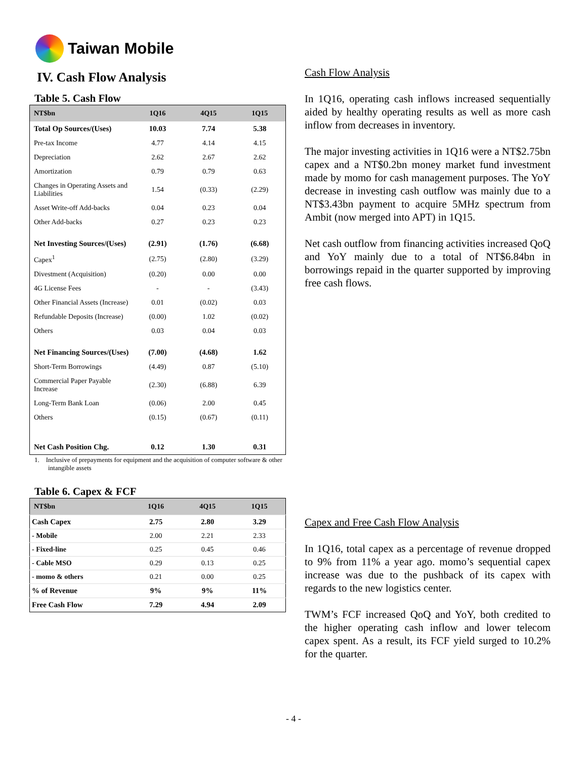Taiwan Mobile
IV. Cash Flow Analysis
Table 5. Cash Flow
| NT$bn | 1Q16 | 4Q15 | 1Q15 |
| --- | --- | --- | --- |
| Total Op Sources/(Uses) | 10.03 | 7.74 | 5.38 |
| Pre-tax Income | 4.77 | 4.14 | 4.15 |
| Depreciation | 2.62 | 2.67 | 2.62 |
| Amortization | 0.79 | 0.79 | 0.63 |
| Changes in Operating Assets and Liabilities | 1.54 | (0.33) | (2.29) |
| Asset Write-off Add-backs | 0.04 | 0.23 | 0.04 |
| Other Add-backs | 0.27 | 0.23 | 0.23 |
| Net Investing Sources/(Uses) | (2.91) | (1.76) | (6.68) |
| Capex<sup>1</sup> | (2.75) | (2.80) | (3.29) |
| Divestment (Acquisition) | (0.20) | 0.00 | 0.00 |
| 4G License Fees | - | - | (3.43) |
| Other Financial Assets (Increase) | 0.01 | (0.02) | 0.03 |
| Refundable Deposits (Increase) | (0.00) | 1.02 | (0.02) |
| Others | 0.03 | 0.04 | 0.03 |
| Net Financing Sources/(Uses) | (7.00) | (4.68) | 1.62 |
| Short-Term Borrowings | (4.49) | 0.87 | (5.10) |
| Commercial Paper Payable Increase | (2.30) | (6.88) | 6.39 |
| Long-Term Bank Loan | (0.06) | 2.00 | 0.45 |
| Others | (0.15) | (0.67) | (0.11) |
| Net Cash Position Chg. | 0.12 | 1.30 | 0.31 |
1. Inclusive of prepayments for equipment and the acquisition of computer software & other intangible assets
Table 6. Capex & FCF
| NT$bn | 1Q16 | 4Q15 | 1Q15 |
| --- | --- | --- | --- |
| Cash Capex | 2.75 | 2.80 | 3.29 |
| - Mobile | 2.00 | 2.21 | 2.33 |
| - Fixed-line | 0.25 | 0.45 | 0.46 |
| - Cable MSO | 0.29 | 0.13 | 0.25 |
| - momo & others | 0.21 | 0.00 | 0.25 |
| % of Revenue | 9% | 9% | 11% |
| Free Cash Flow | 7.29 | 4.94 | 2.09 |
Cash Flow Analysis
In 1Q16, operating cash inflows increased sequentially aided by healthy operating results as well as more cash inflow from decreases in inventory.
The major investing activities in 1Q16 were a NT$2.75bn capex and a NT$0.2bn money market fund investment made by momo for cash management purposes. The YoY decrease in investing cash outflow was mainly due to a NT$3.43bn payment to acquire 5MHz spectrum from Ambit (now merged into APT) in 1Q15.
Net cash outflow from financing activities increased QoQ and YoY mainly due to a total of NT$6.84bn in borrowings repaid in the quarter supported by improving free cash flows.
Capex and Free Cash Flow Analysis
In 1Q16, total capex as a percentage of revenue dropped to 9% from 11% a year ago. momo’s sequential capex increase was due to the pushback of its capex with regards to the new logistics center.
TWM’s FCF increased QoQ and YoY, both credited to the higher operating cash inflow and lower telecom capex spent. As a result, its FCF yield surged to 10.2% for the quarter.
- 4 -